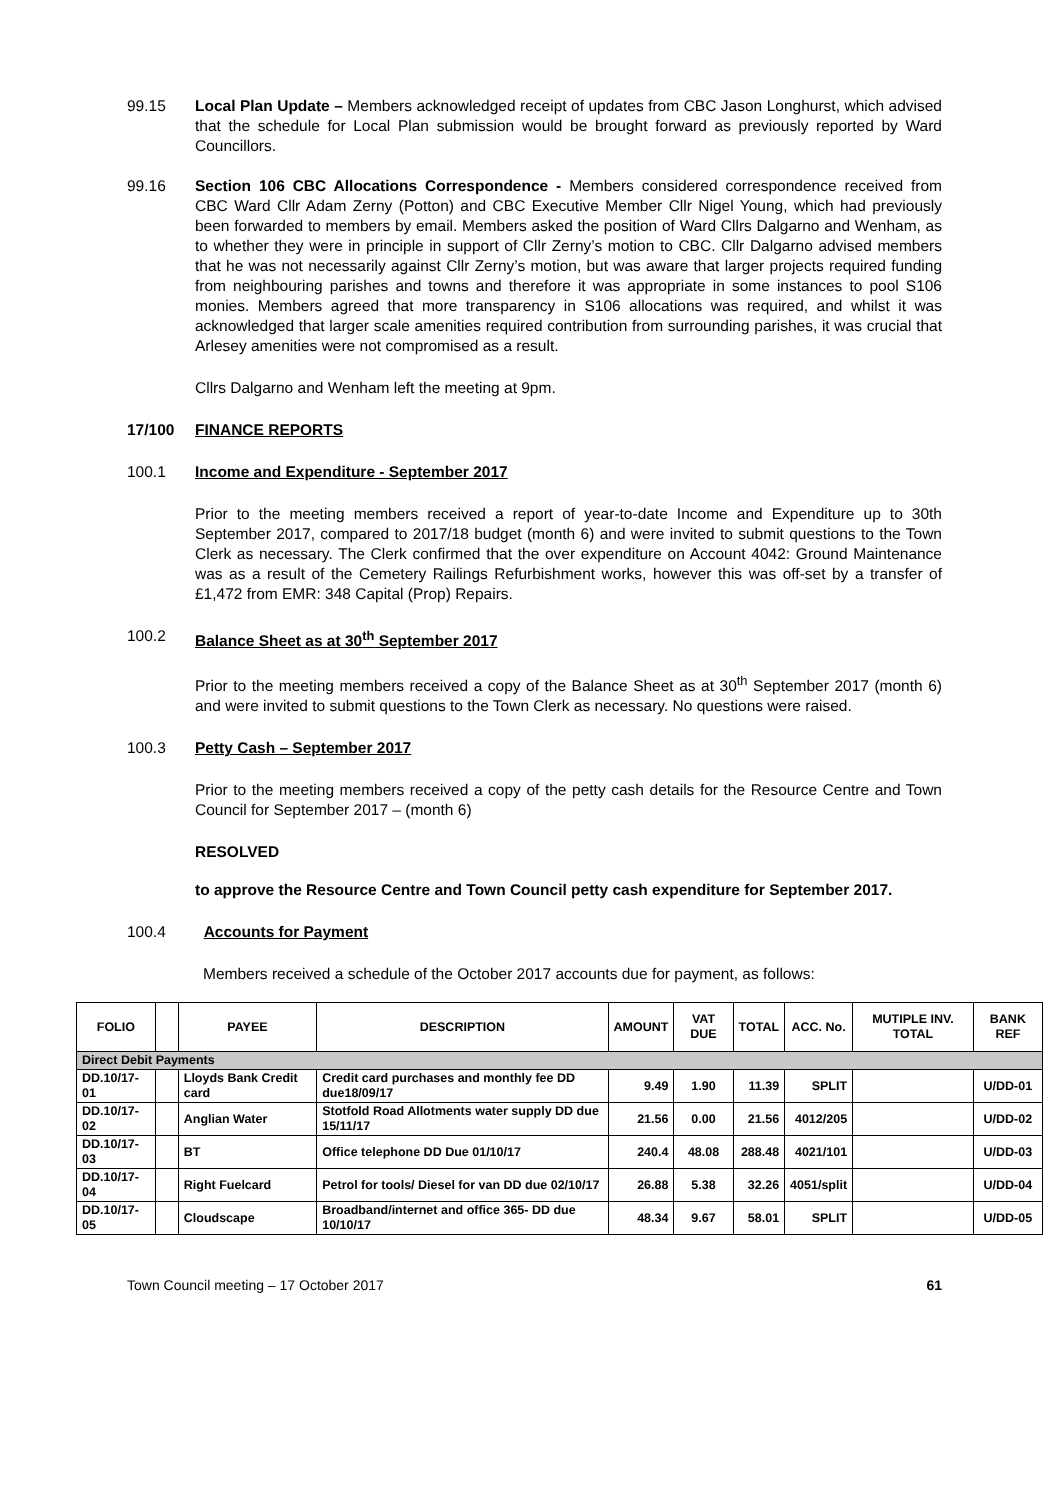99.15 Local Plan Update – Members acknowledged receipt of updates from CBC Jason Longhurst, which advised that the schedule for Local Plan submission would be brought forward as previously reported by Ward Councillors.
99.16 Section 106 CBC Allocations Correspondence - Members considered correspondence received from CBC Ward Cllr Adam Zerny (Potton) and CBC Executive Member Cllr Nigel Young, which had previously been forwarded to members by email. Members asked the position of Ward Cllrs Dalgarno and Wenham, as to whether they were in principle in support of Cllr Zerny’s motion to CBC. Cllr Dalgarno advised members that he was not necessarily against Cllr Zerny’s motion, but was aware that larger projects required funding from neighbouring parishes and towns and therefore it was appropriate in some instances to pool S106 monies. Members agreed that more transparency in S106 allocations was required, and whilst it was acknowledged that larger scale amenities required contribution from surrounding parishes, it was crucial that Arlesey amenities were not compromised as a result.
Cllrs Dalgarno and Wenham left the meeting at 9pm.
17/100 FINANCE REPORTS
100.1 Income and Expenditure - September 2017
Prior to the meeting members received a report of year-to-date Income and Expenditure up to 30th September 2017, compared to 2017/18 budget (month 6) and were invited to submit questions to the Town Clerk as necessary. The Clerk confirmed that the over expenditure on Account 4042: Ground Maintenance was as a result of the Cemetery Railings Refurbishment works, however this was off-set by a transfer of £1,472 from EMR: 348 Capital (Prop) Repairs.
100.2 Balance Sheet as at 30<sup>th</sup> September 2017
Prior to the meeting members received a copy of the Balance Sheet as at 30<sup>th</sup> September 2017 (month 6) and were invited to submit questions to the Town Clerk as necessary. No questions were raised.
100.3 Petty Cash – September 2017
Prior to the meeting members received a copy of the petty cash details for the Resource Centre and Town Council for September 2017 – (month 6)
RESOLVED
to approve the Resource Centre and Town Council petty cash expenditure for September 2017.
100.4 Accounts for Payment
Members received a schedule of the October 2017 accounts due for payment, as follows:
| FOLIO | | PAYEE | DESCRIPTION | AMOUNT | VAT DUE | TOTAL | ACC. No. | MUTIPLE INV. TOTAL | BANK REF |
| --- | --- | --- | --- | --- | --- | --- | --- | --- | --- |
| Direct Debit Payments | | | | | | | | | |
| DD.10/17-01 | | Lloyds Bank Credit card | Credit card purchases and monthly fee DD due18/09/17 | 9.49 | 1.90 | 11.39 | SPLIT | | U/DD-01 |
| DD.10/17-02 | | Anglian Water | Stotfold Road Allotments water supply DD due 15/11/17 | 21.56 | 0.00 | 21.56 | 4012/205 | | U/DD-02 |
| DD.10/17-03 | | BT | Office telephone DD Due 01/10/17 | 240.4 | 48.08 | 288.48 | 4021/101 | | U/DD-03 |
| DD.10/17-04 | | Right Fuelcard | Petrol for tools/ Diesel for van DD due 02/10/17 | 26.88 | 5.38 | 32.26 | 4051/split | | U/DD-04 |
| DD.10/17-05 | | Cloudscape | Broadband/internet and office 365- DD due 10/10/17 | 48.34 | 9.67 | 58.01 | SPLIT | | U/DD-05 |
Town Council meeting – 17 October 2017 61